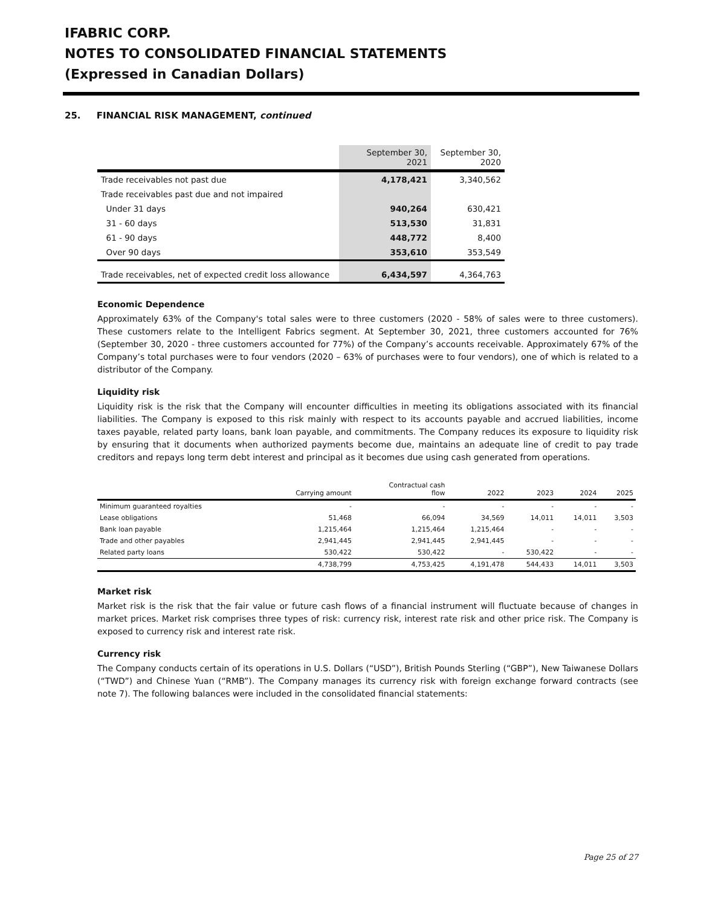IFABRIC CORP.
NOTES TO CONSOLIDATED FINANCIAL STATEMENTS
(Expressed in Canadian Dollars)
25. FINANCIAL RISK MANAGEMENT, continued
| | September 30, 2021 | September 30, 2020 |
| --- | --- | --- |
| Trade receivables not past due | 4,178,421 | 3,340,562 |
| Trade receivables past due and not impaired | | |
| Under 31 days | 940,264 | 630,421 |
| 31 - 60 days | 513,530 | 31,831 |
| 61 - 90 days | 448,772 | 8,400 |
| Over 90 days | 353,610 | 353,549 |
| Trade receivables, net of expected credit loss allowance | 6,434,597 | 4,364,763 |
Economic Dependence
Approximately 63% of the Company's total sales were to three customers (2020 - 58% of sales were to three customers). These customers relate to the Intelligent Fabrics segment. At September 30, 2021, three customers accounted for 76% (September 30, 2020 - three customers accounted for 77%) of the Company’s accounts receivable. Approximately 67% of the Company’s total purchases were to four vendors (2020 – 63% of purchases were to four vendors), one of which is related to a distributor of the Company.
Liquidity risk
Liquidity risk is the risk that the Company will encounter difficulties in meeting its obligations associated with its financial liabilities. The Company is exposed to this risk mainly with respect to its accounts payable and accrued liabilities, income taxes payable, related party loans, bank loan payable, and commitments. The Company reduces its exposure to liquidity risk by ensuring that it documents when authorized payments become due, maintains an adequate line of credit to pay trade creditors and repays long term debt interest and principal as it becomes due using cash generated from operations.
| | Carrying amount | Contractual cash flow | 2022 | 2023 | 2024 | 2025 |
| --- | --- | --- | --- | --- | --- | --- |
| Minimum guaranteed royalties | - | - | - | - | - | - |
| Lease obligations | 51,468 | 66,094 | 34,569 | 14,011 | 14,011 | 3,503 |
| Bank loan payable | 1,215,464 | 1,215,464 | 1,215,464 | - | - | - |
| Trade and other payables | 2,941,445 | 2,941,445 | 2,941,445 | - | - | - |
| Related party loans | 530,422 | 530,422 | - | 530,422 | - | - |
| | 4,738,799 | 4,753,425 | 4,191,478 | 544,433 | 14,011 | 3,503 |
Market risk
Market risk is the risk that the fair value or future cash flows of a financial instrument will fluctuate because of changes in market prices. Market risk comprises three types of risk: currency risk, interest rate risk and other price risk. The Company is exposed to currency risk and interest rate risk.
Currency risk
The Company conducts certain of its operations in U.S. Dollars (“USD”), British Pounds Sterling (“GBP”), New Taiwanese Dollars (“TWD”) and Chinese Yuan (“RMB”). The Company manages its currency risk with foreign exchange forward contracts (see note 7). The following balances were included in the consolidated financial statements:
Page 25 of 27